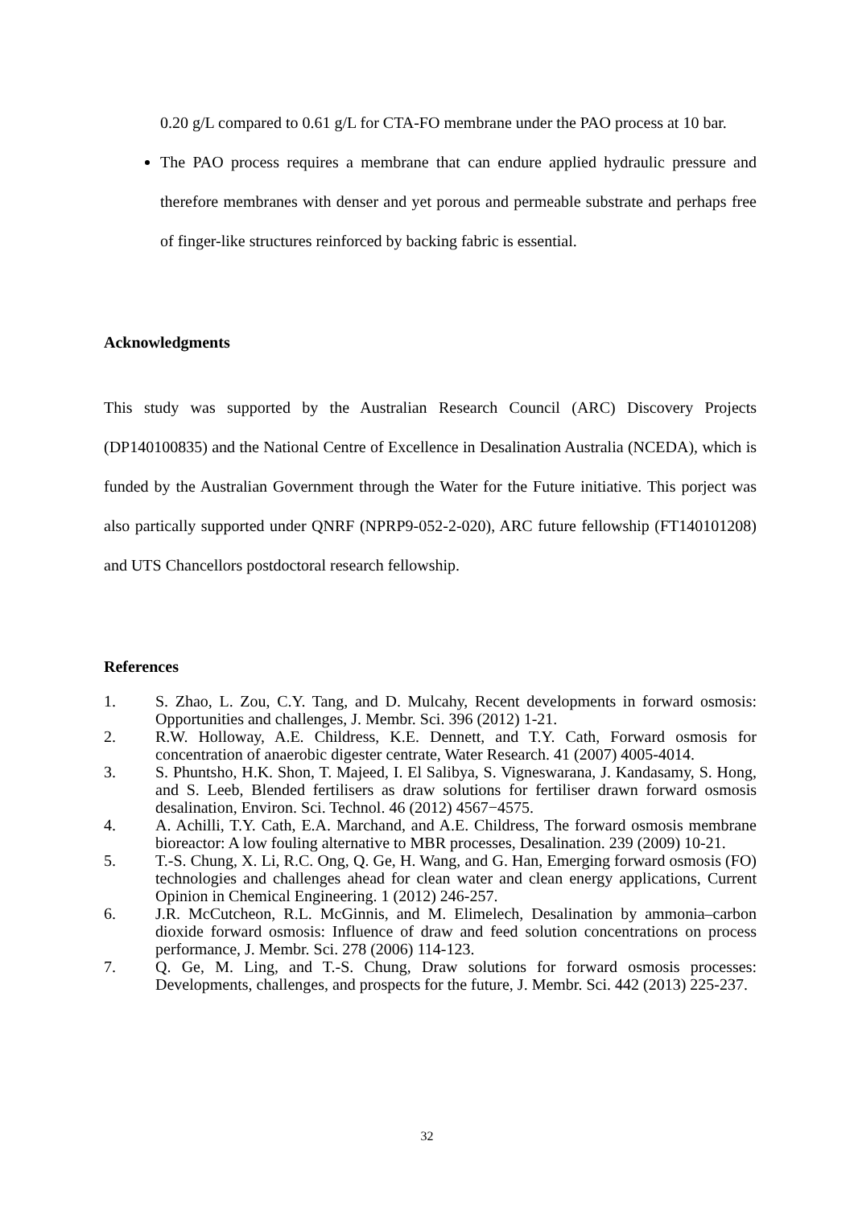0.20 g/L compared to 0.61 g/L for CTA-FO membrane under the PAO process at 10 bar.
The PAO process requires a membrane that can endure applied hydraulic pressure and therefore membranes with denser and yet porous and permeable substrate and perhaps free of finger-like structures reinforced by backing fabric is essential.
Acknowledgments
This study was supported by the Australian Research Council (ARC) Discovery Projects (DP140100835) and the National Centre of Excellence in Desalination Australia (NCEDA), which is funded by the Australian Government through the Water for the Future initiative. This porject was also partically supported under QNRF (NPRP9-052-2-020), ARC future fellowship (FT140101208) and UTS Chancellors postdoctoral research fellowship.
References
1. S. Zhao, L. Zou, C.Y. Tang, and D. Mulcahy, Recent developments in forward osmosis: Opportunities and challenges, J. Membr. Sci. 396 (2012) 1-21.
2. R.W. Holloway, A.E. Childress, K.E. Dennett, and T.Y. Cath, Forward osmosis for concentration of anaerobic digester centrate, Water Research. 41 (2007) 4005-4014.
3. S. Phuntsho, H.K. Shon, T. Majeed, I. El Salibya, S. Vigneswarana, J. Kandasamy, S. Hong, and S. Leeb, Blended fertilisers as draw solutions for fertiliser drawn forward osmosis desalination, Environ. Sci. Technol. 46 (2012) 4567−4575.
4. A. Achilli, T.Y. Cath, E.A. Marchand, and A.E. Childress, The forward osmosis membrane bioreactor: A low fouling alternative to MBR processes, Desalination. 239 (2009) 10-21.
5. T.-S. Chung, X. Li, R.C. Ong, Q. Ge, H. Wang, and G. Han, Emerging forward osmosis (FO) technologies and challenges ahead for clean water and clean energy applications, Current Opinion in Chemical Engineering. 1 (2012) 246-257.
6. J.R. McCutcheon, R.L. McGinnis, and M. Elimelech, Desalination by ammonia–carbon dioxide forward osmosis: Influence of draw and feed solution concentrations on process performance, J. Membr. Sci. 278 (2006) 114-123.
7. Q. Ge, M. Ling, and T.-S. Chung, Draw solutions for forward osmosis processes: Developments, challenges, and prospects for the future, J. Membr. Sci. 442 (2013) 225-237.
32